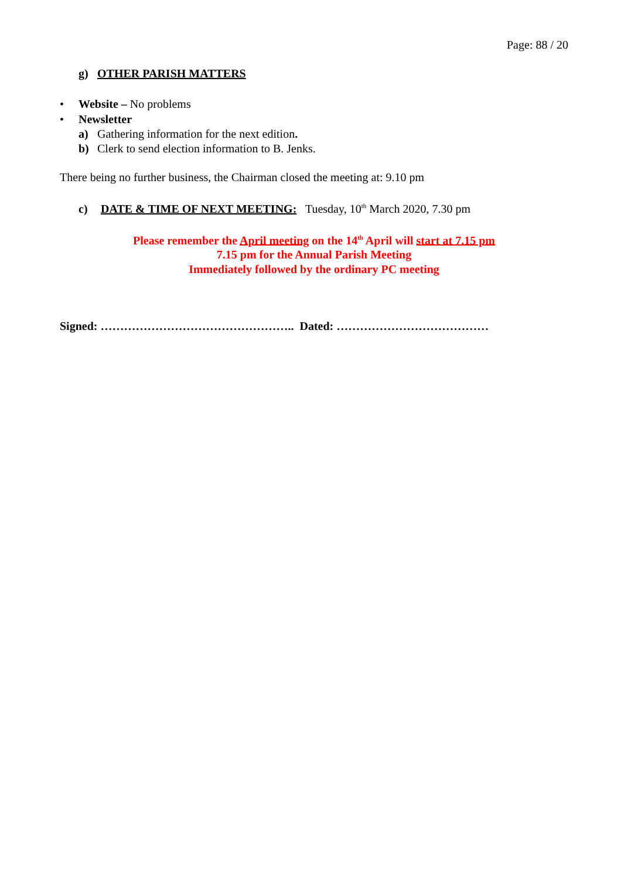Page: 88 / 20
g) OTHER PARISH MATTERS
• Website – No problems
• Newsletter
a) Gathering information for the next edition.
b) Clerk to send election information to B. Jenks.
There being no further business, the Chairman closed the meeting at: 9.10 pm
c) DATE & TIME OF NEXT MEETING: Tuesday, 10<sup>th</sup> March 2020, 7.30 pm
Please remember the April meeting on the 14<sup>th</sup> April will start at 7.15 pm
7.15 pm for the Annual Parish Meeting
Immediately followed by the ordinary PC meeting
Signed: ………………………………………….. Dated: …………………………………